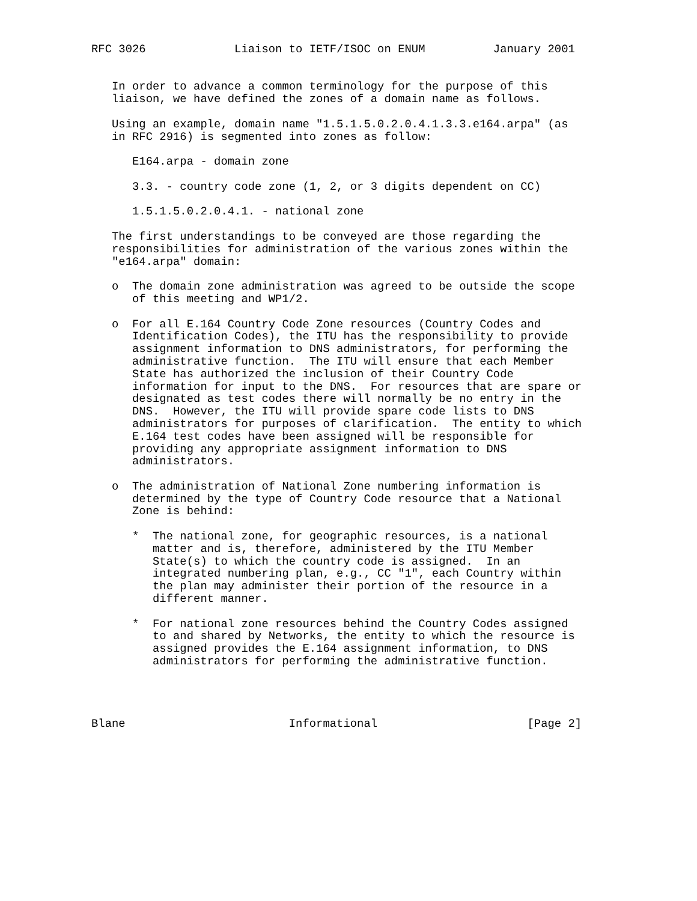RFC 3026             Liaison to IETF/ISOC on ENUM          January 2001


   In order to advance a common terminology for the purpose of this
   liaison, we have defined the zones of a domain name as follows.

   Using an example, domain name "1.5.1.5.0.2.0.4.1.3.3.e164.arpa" (as
   in RFC 2916) is segmented into zones as follow:

      E164.arpa - domain zone

      3.3. - country code zone (1, 2, or 3 digits dependent on CC)

      1.5.1.5.0.2.0.4.1. - national zone

   The first understandings to be conveyed are those regarding the
   responsibilities for administration of the various zones within the
   "e164.arpa" domain:

   o  The domain zone administration was agreed to be outside the scope
      of this meeting and WP1/2.

   o  For all E.164 Country Code Zone resources (Country Codes and
      Identification Codes), the ITU has the responsibility to provide
      assignment information to DNS administrators, for performing the
      administrative function.  The ITU will ensure that each Member
      State has authorized the inclusion of their Country Code
      information for input to the DNS.  For resources that are spare or
      designated as test codes there will normally be no entry in the
      DNS.  However, the ITU will provide spare code lists to DNS
      administrators for purposes of clarification.  The entity to which
      E.164 test codes have been assigned will be responsible for
      providing any appropriate assignment information to DNS
      administrators.

   o  The administration of National Zone numbering information is
      determined by the type of Country Code resource that a National
      Zone is behind:

      *  The national zone, for geographic resources, is a national
         matter and is, therefore, administered by the ITU Member
         State(s) to which the country code is assigned.  In an
         integrated numbering plan, e.g., CC "1", each Country within
         the plan may administer their portion of the resource in a
         different manner.

      *  For national zone resources behind the Country Codes assigned
         to and shared by Networks, the entity to which the resource is
         assigned provides the E.164 assignment information, to DNS
         administrators for performing the administrative function.




Blane                        Informational                      [Page 2]